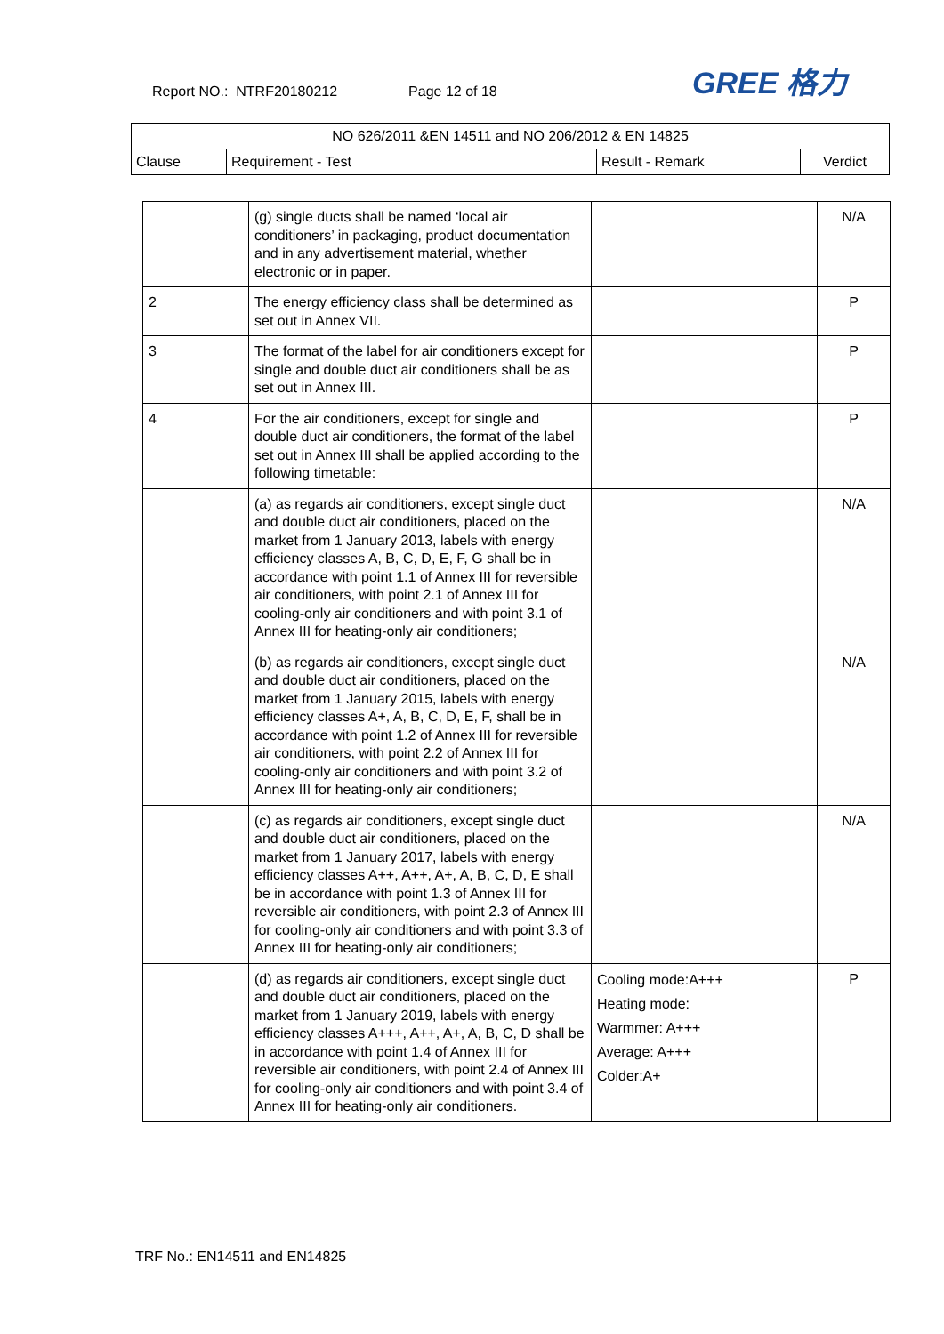Report NO.: NTRF20180212 Page 12 of 18
GREE 格力
| NO 626/2011 &EN 14511 and NO 206/2012 & EN 14825 | | | |
| --- | --- | --- | --- |
| Clause | Requirement - Test | Result - Remark | Verdict |
| | (g) single ducts shall be named ‘local air conditioners’ in packaging, product documentation and in any advertisement material, whether electronic or in paper. | | N/A |
| 2 | The energy efficiency class shall be determined as set out in Annex VII. | | P |
| 3 | The format of the label for air conditioners except for single and double duct air conditioners shall be as set out in Annex III. | | P |
| 4 | For the air conditioners, except for single and double duct air conditioners, the format of the label set out in Annex III shall be applied according to the following timetable: | | P |
| | (a) as regards air conditioners, except single duct and double duct air conditioners, placed on the market from 1 January 2013, labels with energy efficiency classes A, B, C, D, E, F, G shall be in accordance with point 1.1 of Annex III for reversible air conditioners, with point 2.1 of Annex III for cooling-only air conditioners and with point 3.1 of Annex III for heating-only air conditioners; | | N/A |
| | (b) as regards air conditioners, except single duct and double duct air conditioners, placed on the market from 1 January 2015, labels with energy efficiency classes A+, A, B, C, D, E, F, shall be in accordance with point 1.2 of Annex III for reversible air conditioners, with point 2.2 of Annex III for cooling-only air conditioners and with point 3.2 of Annex III for heating-only air conditioners; | | N/A |
| | (c) as regards air conditioners, except single duct and double duct air conditioners, placed on the market from 1 January 2017, labels with energy efficiency classes A++, A++, A+, A, B, C, D, E shall be in accordance with point 1.3 of Annex III for reversible air conditioners, with point 2.3 of Annex III for cooling-only air conditioners and with point 3.3 of Annex III for heating-only air conditioners; | | N/A |
| | (d) as regards air conditioners, except single duct and double duct air conditioners, placed on the market from 1 January 2019, labels with energy efficiency classes A+++, A++, A+, A, B, C, D shall be in accordance with point 1.4 of Annex III for reversible air conditioners, with point 2.4 of Annex III for cooling-only air conditioners and with point 3.4 of Annex III for heating-only air conditioners. | Cooling mode:A+++ Heating mode: Warmmer: A+++ Average: A+++ Colder:A+ | P |
TRF No.: EN14511 and EN14825